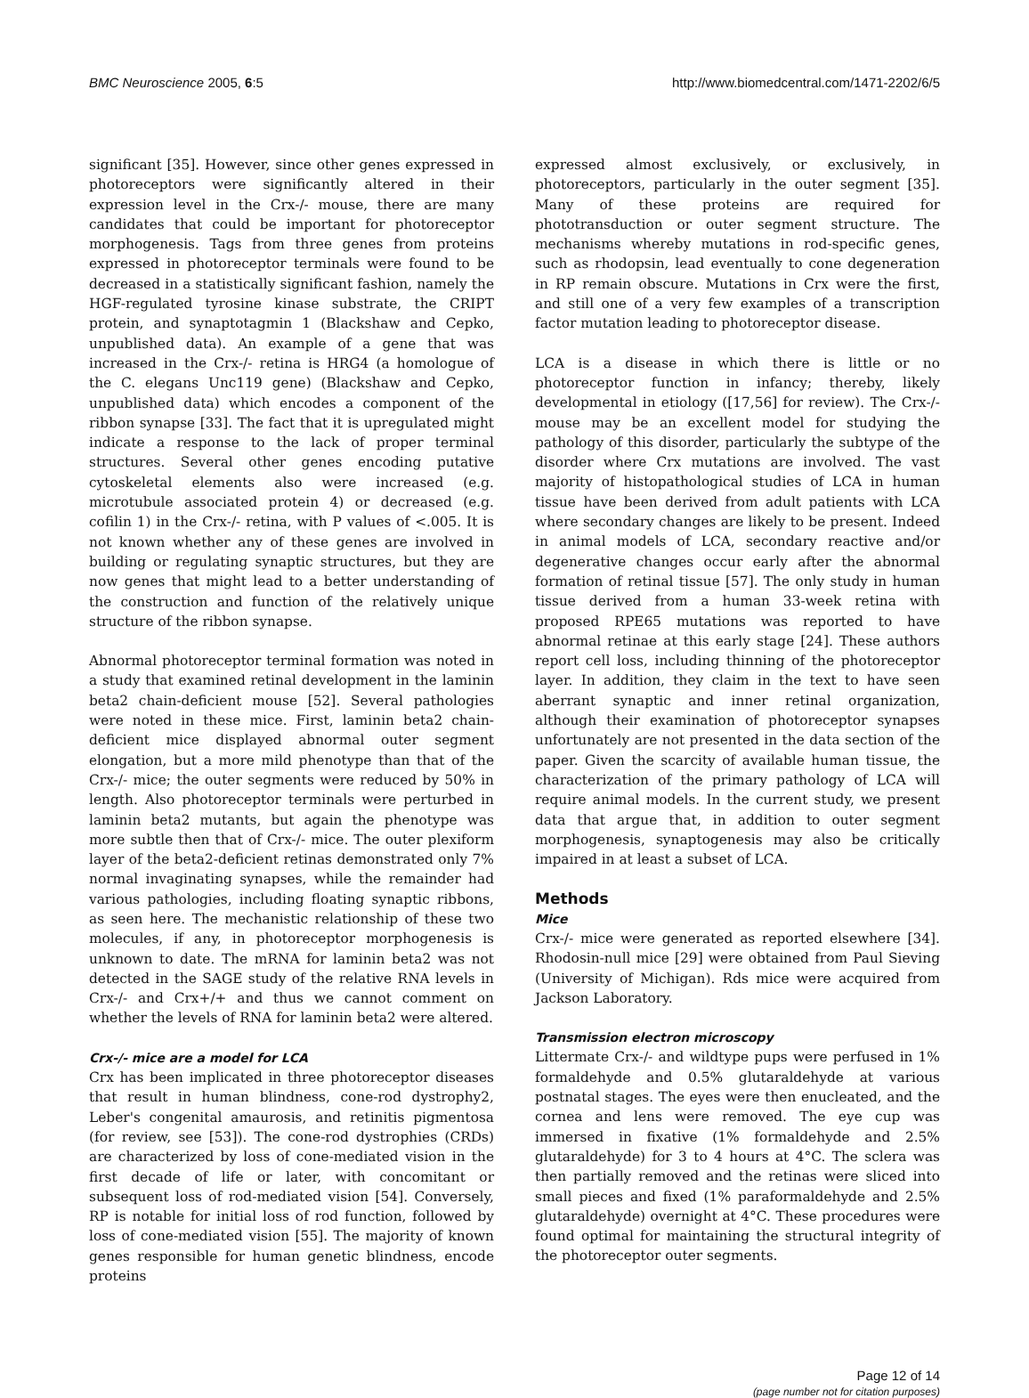BMC Neuroscience 2005, 6:5 http://www.biomedcentral.com/1471-2202/6/5
significant [35]. However, since other genes expressed in photoreceptors were significantly altered in their expression level in the Crx-/- mouse, there are many candidates that could be important for photoreceptor morphogenesis. Tags from three genes from proteins expressed in photoreceptor terminals were found to be decreased in a statistically significant fashion, namely the HGF-regulated tyrosine kinase substrate, the CRIPT protein, and synaptotagmin 1 (Blackshaw and Cepko, unpublished data). An example of a gene that was increased in the Crx-/- retina is HRG4 (a homologue of the C. elegans Unc119 gene) (Blackshaw and Cepko, unpublished data) which encodes a component of the ribbon synapse [33]. The fact that it is upregulated might indicate a response to the lack of proper terminal structures. Several other genes encoding putative cytoskeletal elements also were increased (e.g. microtubule associated protein 4) or decreased (e.g. cofilin 1) in the Crx-/- retina, with P values of <.005. It is not known whether any of these genes are involved in building or regulating synaptic structures, but they are now genes that might lead to a better understanding of the construction and function of the relatively unique structure of the ribbon synapse.
Abnormal photoreceptor terminal formation was noted in a study that examined retinal development in the laminin beta2 chain-deficient mouse [52]. Several pathologies were noted in these mice. First, laminin beta2 chain-deficient mice displayed abnormal outer segment elongation, but a more mild phenotype than that of the Crx-/- mice; the outer segments were reduced by 50% in length. Also photoreceptor terminals were perturbed in laminin beta2 mutants, but again the phenotype was more subtle then that of Crx-/- mice. The outer plexiform layer of the beta2-deficient retinas demonstrated only 7% normal invaginating synapses, while the remainder had various pathologies, including floating synaptic ribbons, as seen here. The mechanistic relationship of these two molecules, if any, in photoreceptor morphogenesis is unknown to date. The mRNA for laminin beta2 was not detected in the SAGE study of the relative RNA levels in Crx-/- and Crx+/+ and thus we cannot comment on whether the levels of RNA for laminin beta2 were altered.
Crx-/- mice are a model for LCA
Crx has been implicated in three photoreceptor diseases that result in human blindness, cone-rod dystrophy2, Leber's congenital amaurosis, and retinitis pigmentosa (for review, see [53]). The cone-rod dystrophies (CRDs) are characterized by loss of cone-mediated vision in the first decade of life or later, with concomitant or subsequent loss of rod-mediated vision [54]. Conversely, RP is notable for initial loss of rod function, followed by loss of cone-mediated vision [55]. The majority of known genes responsible for human genetic blindness, encode proteins
expressed almost exclusively, or exclusively, in photoreceptors, particularly in the outer segment [35]. Many of these proteins are required for phototransduction or outer segment structure. The mechanisms whereby mutations in rod-specific genes, such as rhodopsin, lead eventually to cone degeneration in RP remain obscure. Mutations in Crx were the first, and still one of a very few examples of a transcription factor mutation leading to photoreceptor disease.
LCA is a disease in which there is little or no photoreceptor function in infancy; thereby, likely developmental in etiology ([17,56] for review). The Crx-/- mouse may be an excellent model for studying the pathology of this disorder, particularly the subtype of the disorder where Crx mutations are involved. The vast majority of histopathological studies of LCA in human tissue have been derived from adult patients with LCA where secondary changes are likely to be present. Indeed in animal models of LCA, secondary reactive and/or degenerative changes occur early after the abnormal formation of retinal tissue [57]. The only study in human tissue derived from a human 33-week retina with proposed RPE65 mutations was reported to have abnormal retinae at this early stage [24]. These authors report cell loss, including thinning of the photoreceptor layer. In addition, they claim in the text to have seen aberrant synaptic and inner retinal organization, although their examination of photoreceptor synapses unfortunately are not presented in the data section of the paper. Given the scarcity of available human tissue, the characterization of the primary pathology of LCA will require animal models. In the current study, we present data that argue that, in addition to outer segment morphogenesis, synaptogenesis may also be critically impaired in at least a subset of LCA.
Methods
Mice
Crx-/- mice were generated as reported elsewhere [34]. Rhodosin-null mice [29] were obtained from Paul Sieving (University of Michigan). Rds mice were acquired from Jackson Laboratory.
Transmission electron microscopy
Littermate Crx-/- and wildtype pups were perfused in 1% formaldehyde and 0.5% glutaraldehyde at various postnatal stages. The eyes were then enucleated, and the cornea and lens were removed. The eye cup was immersed in fixative (1% formaldehyde and 2.5% glutaraldehyde) for 3 to 4 hours at 4°C. The sclera was then partially removed and the retinas were sliced into small pieces and fixed (1% paraformaldehyde and 2.5% glutaraldehyde) overnight at 4°C. These procedures were found optimal for maintaining the structural integrity of the photoreceptor outer segments.
Page 12 of 14
(page number not for citation purposes)